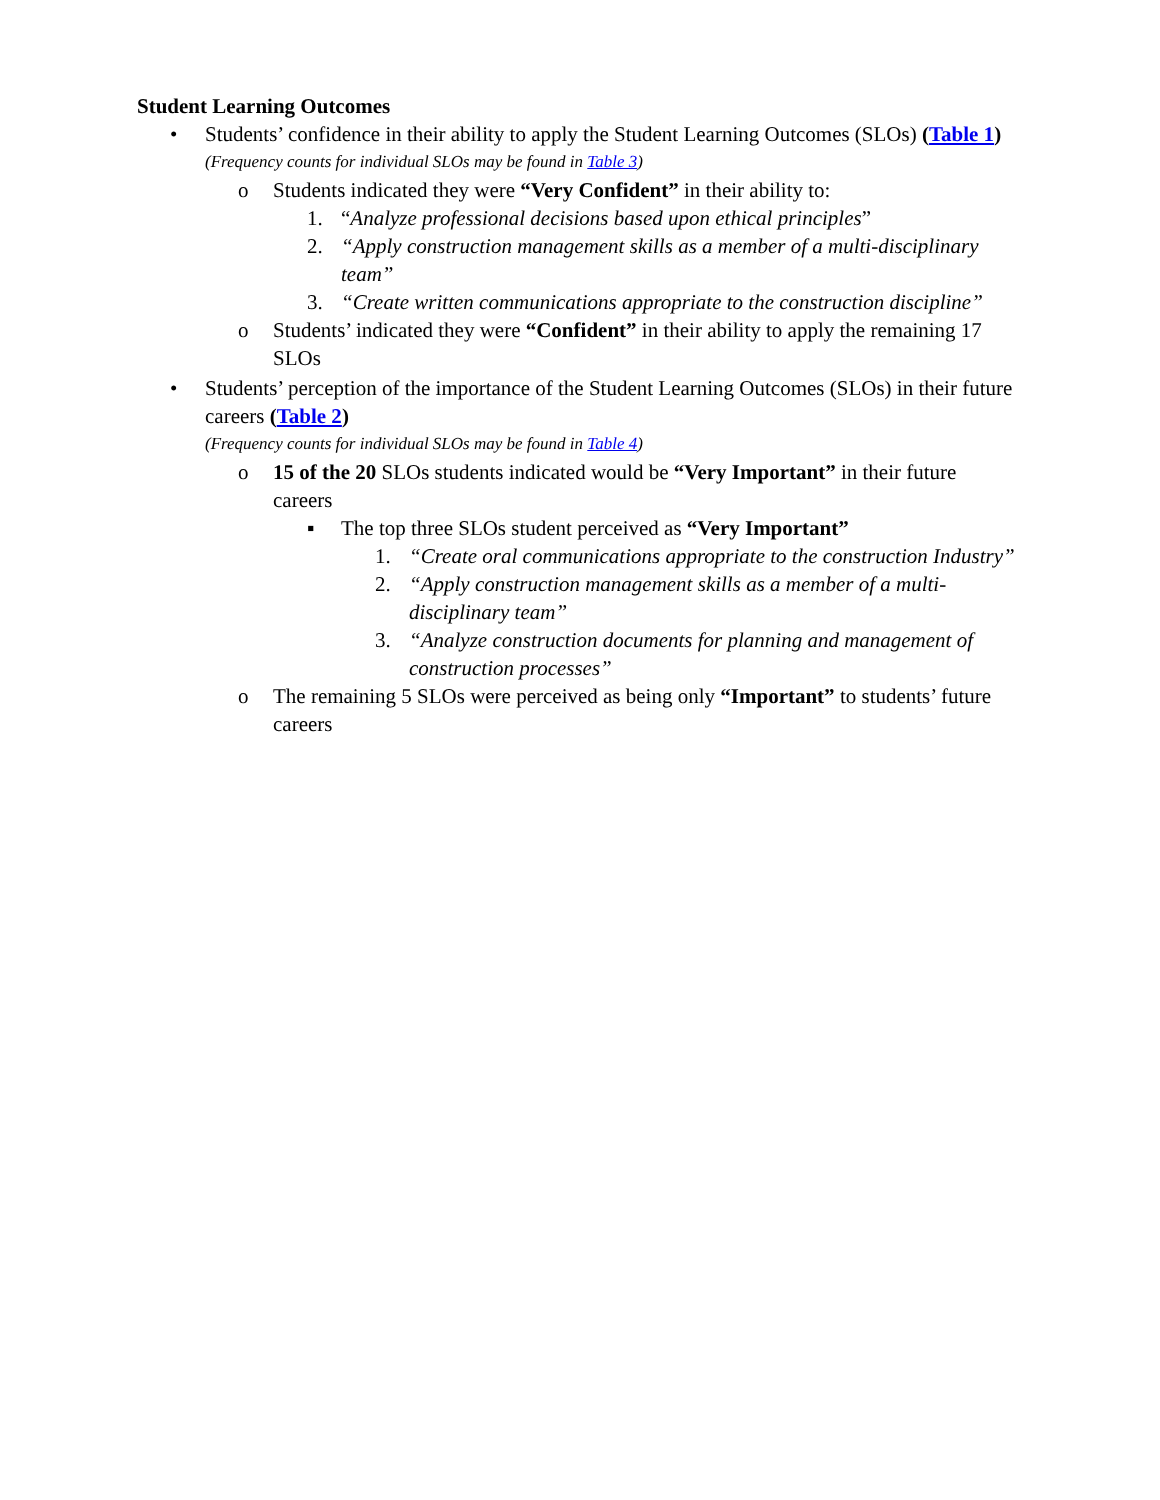Student Learning Outcomes
• Students’ confidence in their ability to apply the Student Learning Outcomes (SLOs) (Table 1)
(Frequency counts for individual SLOs may be found in Table 3)
o Students indicated they were “Very Confident” in their ability to:
1. “Analyze professional decisions based upon ethical principles”
2. “Apply construction management skills as a member of a multi-disciplinary team”
3. “Create written communications appropriate to the construction discipline”
o Students’ indicated they were “Confident” in their ability to apply the remaining 17 SLOs
• Students’ perception of the importance of the Student Learning Outcomes (SLOs) in their future careers (Table 2)
(Frequency counts for individual SLOs may be found in Table 4)
o 15 of the 20 SLOs students indicated would be “Very Important” in their future careers
▪ The top three SLOs student perceived as “Very Important”
1. “Create oral communications appropriate to the construction Industry”
2. “Apply construction management skills as a member of a multi-disciplinary team”
3. “Analyze construction documents for planning and management of construction processes”
o The remaining 5 SLOs were perceived as being only “Important” to students’ future careers